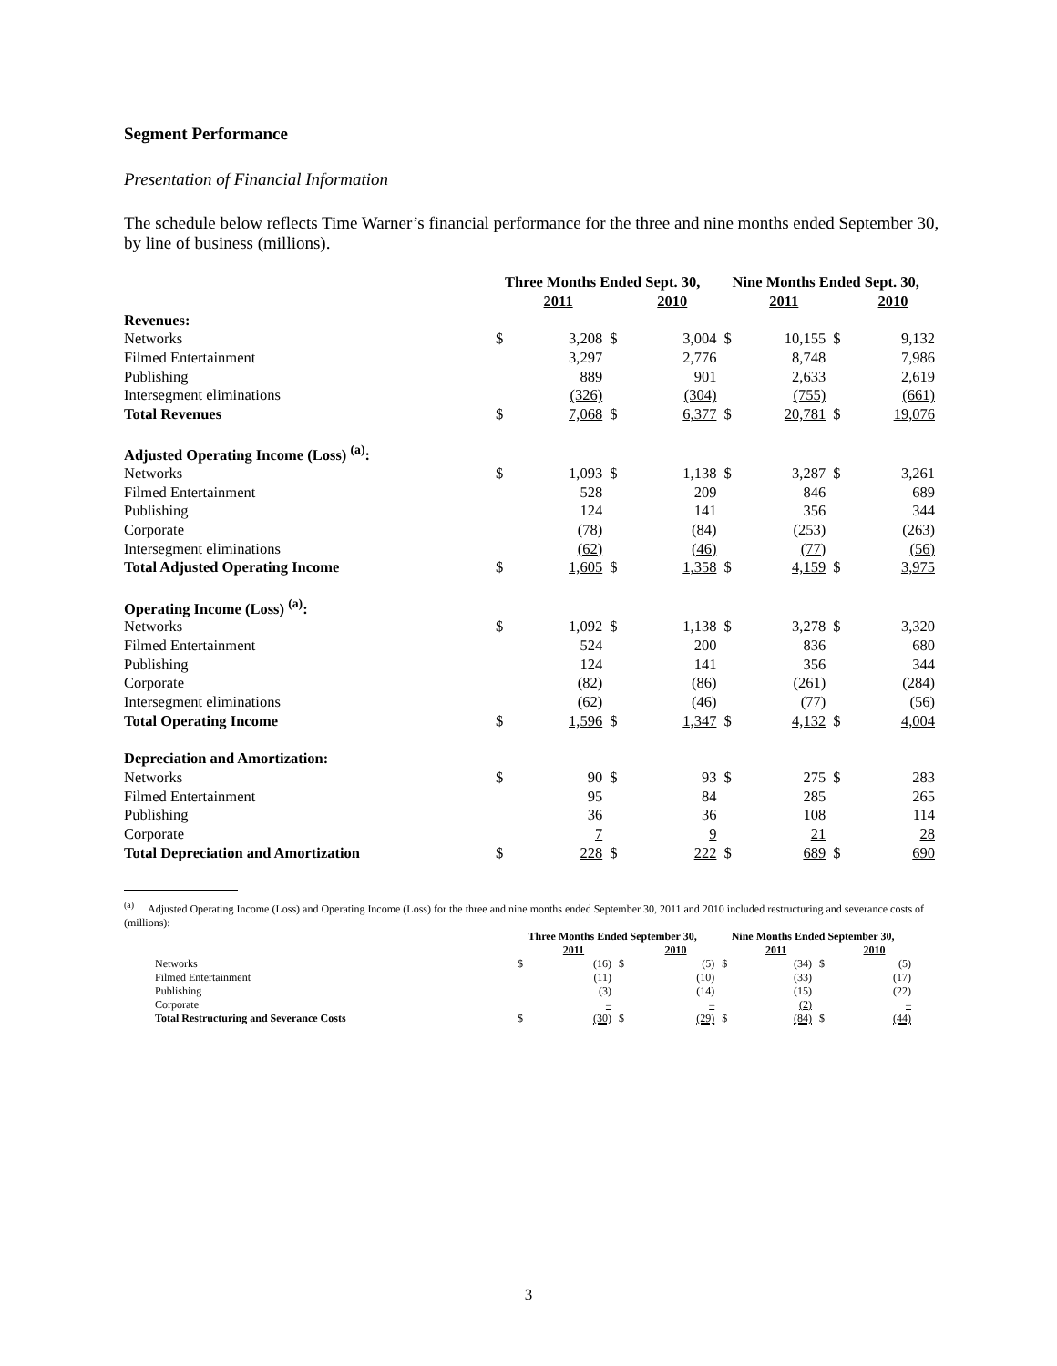Segment Performance
Presentation of Financial Information
The schedule below reflects Time Warner’s financial performance for the three and nine months ended September 30, by line of business (millions).
| | Three Months Ended Sept. 30, | | | | Nine Months Ended Sept. 30, | | | |
| --- | --- | --- | --- | --- | --- | --- | --- | --- |
| | | 2011 | | 2010 | | 2011 | | 2010 |
| Revenues: | | | | | | | | |
| Networks | $ | 3,208 | $ | 3,004 | $ | 10,155 | $ | 9,132 |
| Filmed Entertainment | | 3,297 | | 2,776 | | 8,748 | | 7,986 |
| Publishing | | 889 | | 901 | | 2,633 | | 2,619 |
| Intersegment eliminations | | (326) | | (304) | | (755) | | (661) |
| Total Revenues | $ | 7,068 | $ | 6,377 | $ | 20,781 | $ | 19,076 |
| Adjusted Operating Income (Loss) <sup>(a)</sup>: | | | | | | | | |
| Networks | $ | 1,093 | $ | 1,138 | $ | 3,287 | $ | 3,261 |
| Filmed Entertainment | | 528 | | 209 | | 846 | | 689 |
| Publishing | | 124 | | 141 | | 356 | | 344 |
| Corporate | | (78) | | (84) | | (253) | | (263) |
| Intersegment eliminations | | (62) | | (46) | | (77) | | (56) |
| Total Adjusted Operating Income | $ | 1,605 | $ | 1,358 | $ | 4,159 | $ | 3,975 |
| Operating Income (Loss) <sup>(a)</sup>: | | | | | | | | |
| Networks | $ | 1,092 | $ | 1,138 | $ | 3,278 | $ | 3,320 |
| Filmed Entertainment | | 524 | | 200 | | 836 | | 680 |
| Publishing | | 124 | | 141 | | 356 | | 344 |
| Corporate | | (82) | | (86) | | (261) | | (284) |
| Intersegment eliminations | | (62) | | (46) | | (77) | | (56) |
| Total Operating Income | $ | 1,596 | $ | 1,347 | $ | 4,132 | $ | 4,004 |
| Depreciation and Amortization: | | | | | | | | |
| Networks | $ | 90 | $ | 93 | $ | 275 | $ | 283 |
| Filmed Entertainment | | 95 | | 84 | | 285 | | 265 |
| Publishing | | 36 | | 36 | | 108 | | 114 |
| Corporate | | 7 | | 9 | | 21 | | 28 |
| Total Depreciation and Amortization | $ | 228 | $ | 222 | $ | 689 | $ | 690 |
<sup>(a)</sup> Adjusted Operating Income (Loss) and Operating Income (Loss) for the three and nine months ended September 30, 2011 and 2010 included restructuring and severance costs of (millions):
| | Three Months Ended September 30, | | | | Nine Months Ended September 30, | | | |
| --- | --- | --- | --- | --- | --- | --- | --- | --- |
| | | 2011 | | 2010 | | 2011 | | 2010 |
| Networks | $ | (16) | $ | (5) | $ | (34) | $ | (5) |
| Filmed Entertainment | | (11) | | (10) | | (33) | | (17) |
| Publishing | | (3) | | (14) | | (15) | | (22) |
| Corporate | | – | | – | | (2) | | – |
| Total Restructuring and Severance Costs | $ | (30) | $ | (29) | $ | (84) | $ | (44) |
3